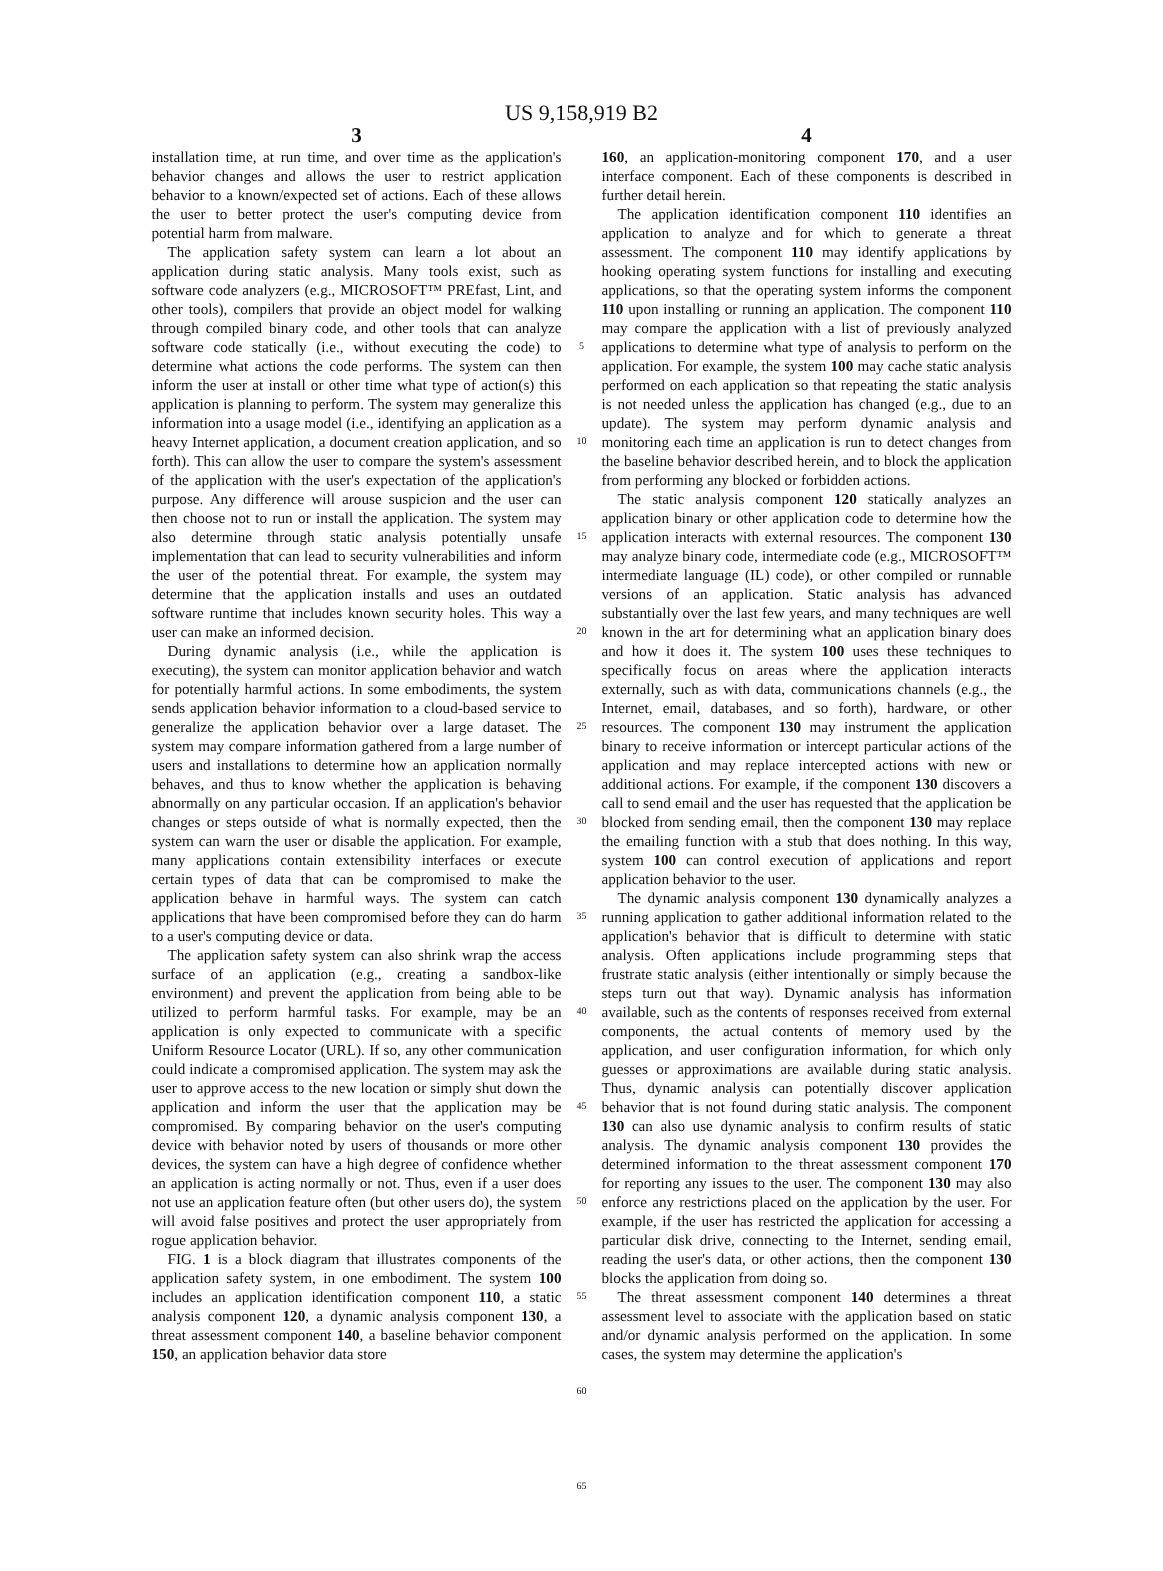US 9,158,919 B2
3
installation time, at run time, and over time as the application's behavior changes and allows the user to restrict application behavior to a known/expected set of actions. Each of these allows the user to better protect the user's computing device from potential harm from malware.
The application safety system can learn a lot about an application during static analysis. Many tools exist, such as software code analyzers (e.g., MICROSOFT™ PREfast, Lint, and other tools), compilers that provide an object model for walking through compiled binary code, and other tools that can analyze software code statically (i.e., without executing the code) to determine what actions the code performs. The system can then inform the user at install or other time what type of action(s) this application is planning to perform. The system may generalize this information into a usage model (i.e., identifying an application as a heavy Internet application, a document creation application, and so forth). This can allow the user to compare the system's assessment of the application with the user's expectation of the application's purpose. Any difference will arouse suspicion and the user can then choose not to run or install the application. The system may also determine through static analysis potentially unsafe implementation that can lead to security vulnerabilities and inform the user of the potential threat. For example, the system may determine that the application installs and uses an outdated software runtime that includes known security holes. This way a user can make an informed decision.
During dynamic analysis (i.e., while the application is executing), the system can monitor application behavior and watch for potentially harmful actions. In some embodiments, the system sends application behavior information to a cloud-based service to generalize the application behavior over a large dataset. The system may compare information gathered from a large number of users and installations to determine how an application normally behaves, and thus to know whether the application is behaving abnormally on any particular occasion. If an application's behavior changes or steps outside of what is normally expected, then the system can warn the user or disable the application. For example, many applications contain extensibility interfaces or execute certain types of data that can be compromised to make the application behave in harmful ways. The system can catch applications that have been compromised before they can do harm to a user's computing device or data.
The application safety system can also shrink wrap the access surface of an application (e.g., creating a sandbox-like environment) and prevent the application from being able to be utilized to perform harmful tasks. For example, may be an application is only expected to communicate with a specific Uniform Resource Locator (URL). If so, any other communication could indicate a compromised application. The system may ask the user to approve access to the new location or simply shut down the application and inform the user that the application may be compromised. By comparing behavior on the user's computing device with behavior noted by users of thousands or more other devices, the system can have a high degree of confidence whether an application is acting normally or not. Thus, even if a user does not use an application feature often (but other users do), the system will avoid false positives and protect the user appropriately from rogue application behavior.
FIG. 1 is a block diagram that illustrates components of the application safety system, in one embodiment. The system 100 includes an application identification component 110, a static analysis component 120, a dynamic analysis component 130, a threat assessment component 140, a baseline behavior component 150, an application behavior data store
5
10
15
20
25
30
35
40
45
50
55
60
65
4
160, an application-monitoring component 170, and a user interface component. Each of these components is described in further detail herein.
The application identification component 110 identifies an application to analyze and for which to generate a threat assessment. The component 110 may identify applications by hooking operating system functions for installing and executing applications, so that the operating system informs the component 110 upon installing or running an application. The component 110 may compare the application with a list of previously analyzed applications to determine what type of analysis to perform on the application. For example, the system 100 may cache static analysis performed on each application so that repeating the static analysis is not needed unless the application has changed (e.g., due to an update). The system may perform dynamic analysis and monitoring each time an application is run to detect changes from the baseline behavior described herein, and to block the application from performing any blocked or forbidden actions.
The static analysis component 120 statically analyzes an application binary or other application code to determine how the application interacts with external resources. The component 130 may analyze binary code, intermediate code (e.g., MICROSOFT™ intermediate language (IL) code), or other compiled or runnable versions of an application. Static analysis has advanced substantially over the last few years, and many techniques are well known in the art for determining what an application binary does and how it does it. The system 100 uses these techniques to specifically focus on areas where the application interacts externally, such as with data, communications channels (e.g., the Internet, email, databases, and so forth), hardware, or other resources. The component 130 may instrument the application binary to receive information or intercept particular actions of the application and may replace intercepted actions with new or additional actions. For example, if the component 130 discovers a call to send email and the user has requested that the application be blocked from sending email, then the component 130 may replace the emailing function with a stub that does nothing. In this way, system 100 can control execution of applications and report application behavior to the user.
The dynamic analysis component 130 dynamically analyzes a running application to gather additional information related to the application's behavior that is difficult to determine with static analysis. Often applications include programming steps that frustrate static analysis (either intentionally or simply because the steps turn out that way). Dynamic analysis has information available, such as the contents of responses received from external components, the actual contents of memory used by the application, and user configuration information, for which only guesses or approximations are available during static analysis. Thus, dynamic analysis can potentially discover application behavior that is not found during static analysis. The component 130 can also use dynamic analysis to confirm results of static analysis. The dynamic analysis component 130 provides the determined information to the threat assessment component 170 for reporting any issues to the user. The component 130 may also enforce any restrictions placed on the application by the user. For example, if the user has restricted the application for accessing a particular disk drive, connecting to the Internet, sending email, reading the user's data, or other actions, then the component 130 blocks the application from doing so.
The threat assessment component 140 determines a threat assessment level to associate with the application based on static and/or dynamic analysis performed on the application. In some cases, the system may determine the application's